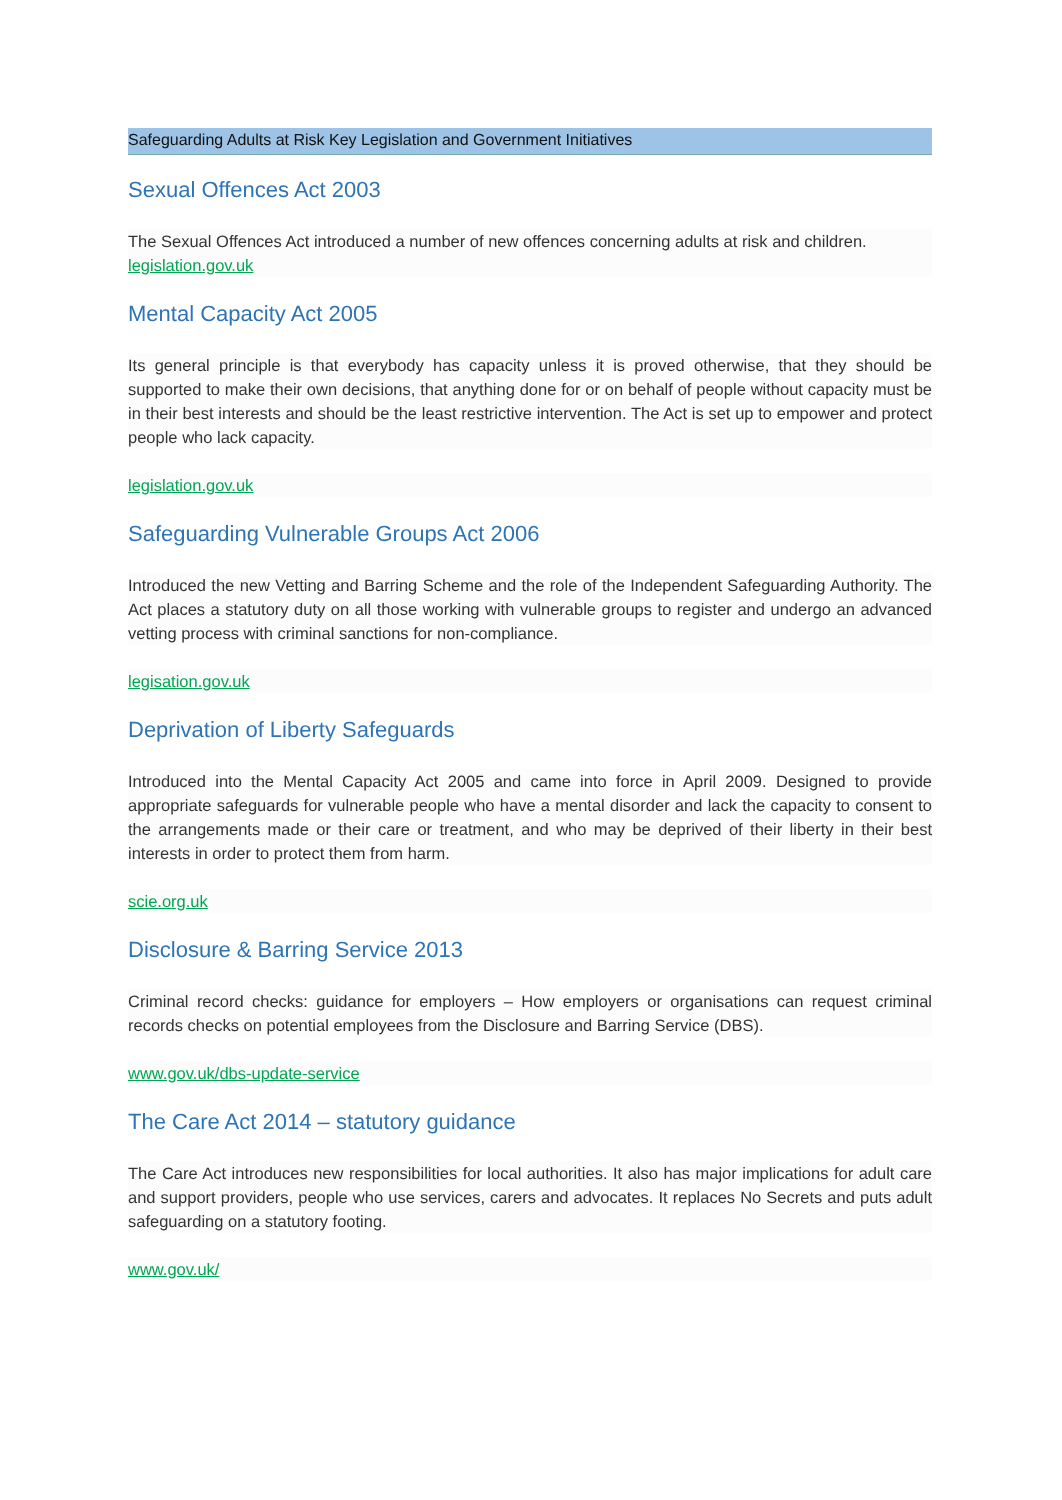Safeguarding Adults at Risk Key Legislation and Government Initiatives
Sexual Offences Act 2003
The Sexual Offences Act introduced a number of new offences concerning adults at risk and children.
legislation.gov.uk
Mental Capacity Act 2005
Its general principle is that everybody has capacity unless it is proved otherwise, that they should be supported to make their own decisions, that anything done for or on behalf of people without capacity must be in their best interests and should be the least restrictive intervention. The Act is set up to empower and protect people who lack capacity.
legislation.gov.uk
Safeguarding Vulnerable Groups Act 2006
Introduced the new Vetting and Barring Scheme and the role of the Independent Safeguarding Authority. The Act places a statutory duty on all those working with vulnerable groups to register and undergo an advanced vetting process with criminal sanctions for non-compliance.
legisation.gov.uk
Deprivation of Liberty Safeguards
Introduced into the Mental Capacity Act 2005 and came into force in April 2009. Designed to provide appropriate safeguards for vulnerable people who have a mental disorder and lack the capacity to consent to the arrangements made or their care or treatment, and who may be deprived of their liberty in their best interests in order to protect them from harm.
scie.org.uk
Disclosure & Barring Service 2013
Criminal record checks: guidance for employers – How employers or organisations can request criminal records checks on potential employees from the Disclosure and Barring Service (DBS).
www.gov.uk/dbs-update-service
The Care Act 2014 – statutory guidance
The Care Act introduces new responsibilities for local authorities. It also has major implications for adult care and support providers, people who use services, carers and advocates. It replaces No Secrets and puts adult safeguarding on a statutory footing.
www.gov.uk/